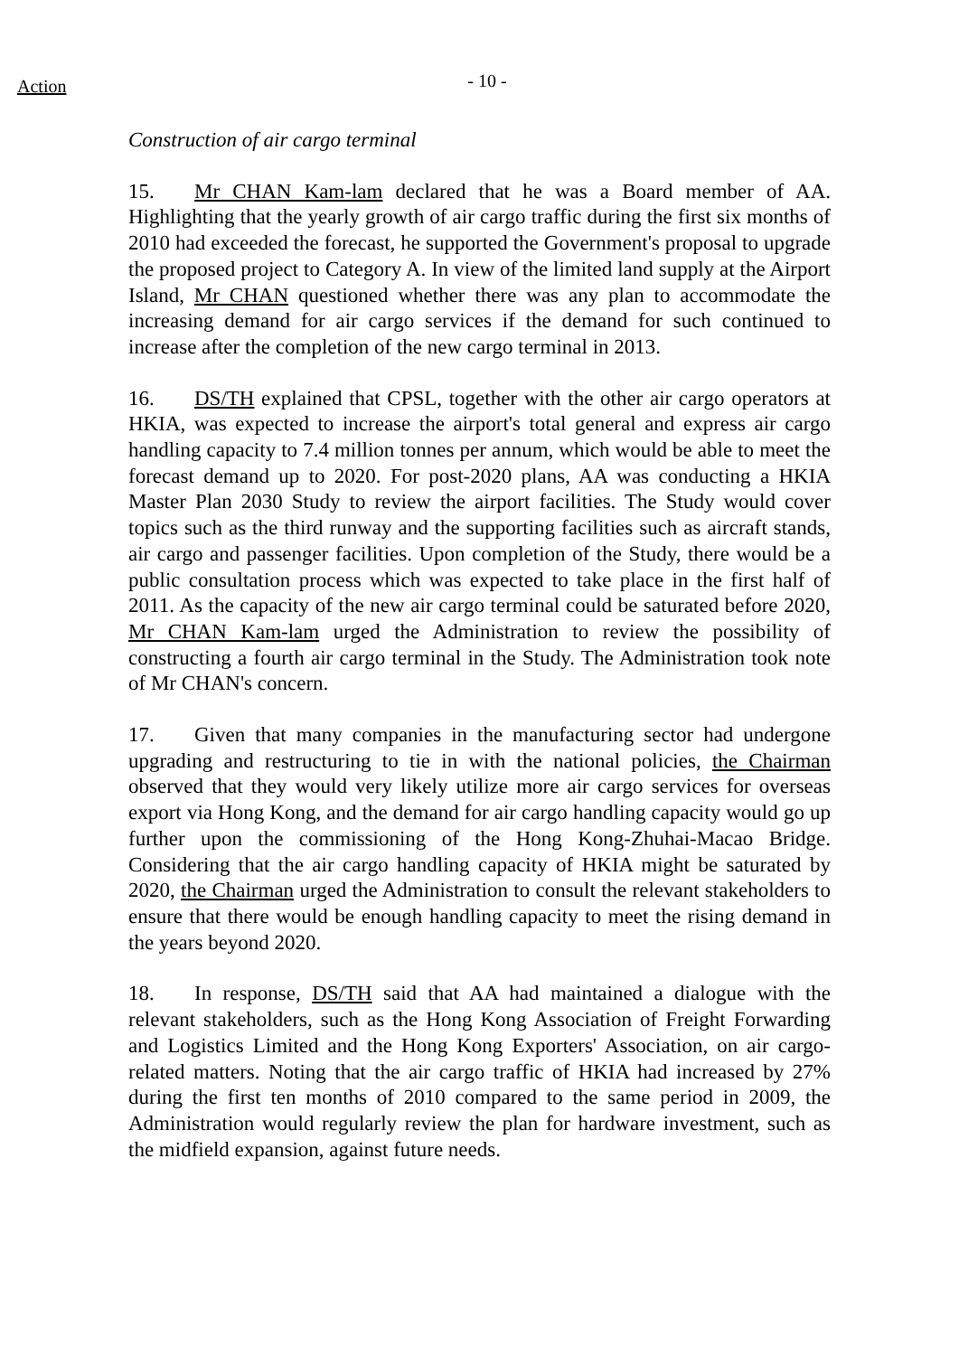Action
- 10 -
Construction of air cargo terminal
15. Mr CHAN Kam-lam declared that he was a Board member of AA. Highlighting that the yearly growth of air cargo traffic during the first six months of 2010 had exceeded the forecast, he supported the Government's proposal to upgrade the proposed project to Category A. In view of the limited land supply at the Airport Island, Mr CHAN questioned whether there was any plan to accommodate the increasing demand for air cargo services if the demand for such continued to increase after the completion of the new cargo terminal in 2013.
16. DS/TH explained that CPSL, together with the other air cargo operators at HKIA, was expected to increase the airport's total general and express air cargo handling capacity to 7.4 million tonnes per annum, which would be able to meet the forecast demand up to 2020. For post-2020 plans, AA was conducting a HKIA Master Plan 2030 Study to review the airport facilities. The Study would cover topics such as the third runway and the supporting facilities such as aircraft stands, air cargo and passenger facilities. Upon completion of the Study, there would be a public consultation process which was expected to take place in the first half of 2011. As the capacity of the new air cargo terminal could be saturated before 2020, Mr CHAN Kam-lam urged the Administration to review the possibility of constructing a fourth air cargo terminal in the Study. The Administration took note of Mr CHAN's concern.
17. Given that many companies in the manufacturing sector had undergone upgrading and restructuring to tie in with the national policies, the Chairman observed that they would very likely utilize more air cargo services for overseas export via Hong Kong, and the demand for air cargo handling capacity would go up further upon the commissioning of the Hong Kong-Zhuhai-Macao Bridge. Considering that the air cargo handling capacity of HKIA might be saturated by 2020, the Chairman urged the Administration to consult the relevant stakeholders to ensure that there would be enough handling capacity to meet the rising demand in the years beyond 2020.
18. In response, DS/TH said that AA had maintained a dialogue with the relevant stakeholders, such as the Hong Kong Association of Freight Forwarding and Logistics Limited and the Hong Kong Exporters' Association, on air cargo-related matters. Noting that the air cargo traffic of HKIA had increased by 27% during the first ten months of 2010 compared to the same period in 2009, the Administration would regularly review the plan for hardware investment, such as the midfield expansion, against future needs.